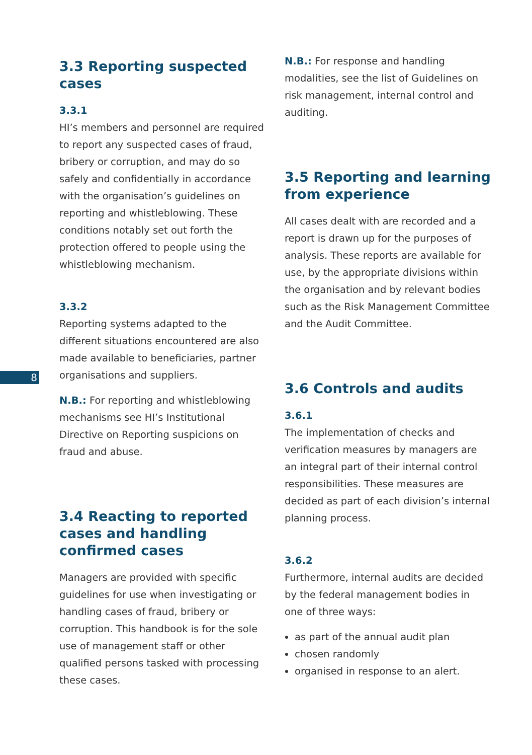3.3 Reporting suspected cases
3.3.1
HI’s members and personnel are required to report any suspected cases of fraud, bribery or corruption, and may do so safely and confidentially in accordance with the organisation’s guidelines on reporting and whistleblowing. These conditions notably set out forth the protection offered to people using the whistleblowing mechanism.
3.3.2
Reporting systems adapted to the different situations encountered are also made available to beneficiaries, partner organisations and suppliers.
N.B.: For reporting and whistleblowing mechanisms see HI’s Institutional Directive on Reporting suspicions on fraud and abuse.
3.4 Reacting to reported cases and handling confirmed cases
Managers are provided with specific guidelines for use when investigating or handling cases of fraud, bribery or corruption. This handbook is for the sole use of management staff or other qualified persons tasked with processing these cases.
N.B.: For response and handling modalities, see the list of Guidelines on risk management, internal control and auditing.
3.5 Reporting and learning from experience
All cases dealt with are recorded and a report is drawn up for the purposes of analysis. These reports are available for use, by the appropriate divisions within the organisation and by relevant bodies such as the Risk Management Committee and the Audit Committee.
3.6 Controls and audits
3.6.1
The implementation of checks and verification measures by managers are an integral part of their internal control responsibilities. These measures are decided as part of each division’s internal planning process.
3.6.2
Furthermore, internal audits are decided by the federal management bodies in one of three ways:
as part of the annual audit plan
chosen randomly
organised in response to an alert.
8